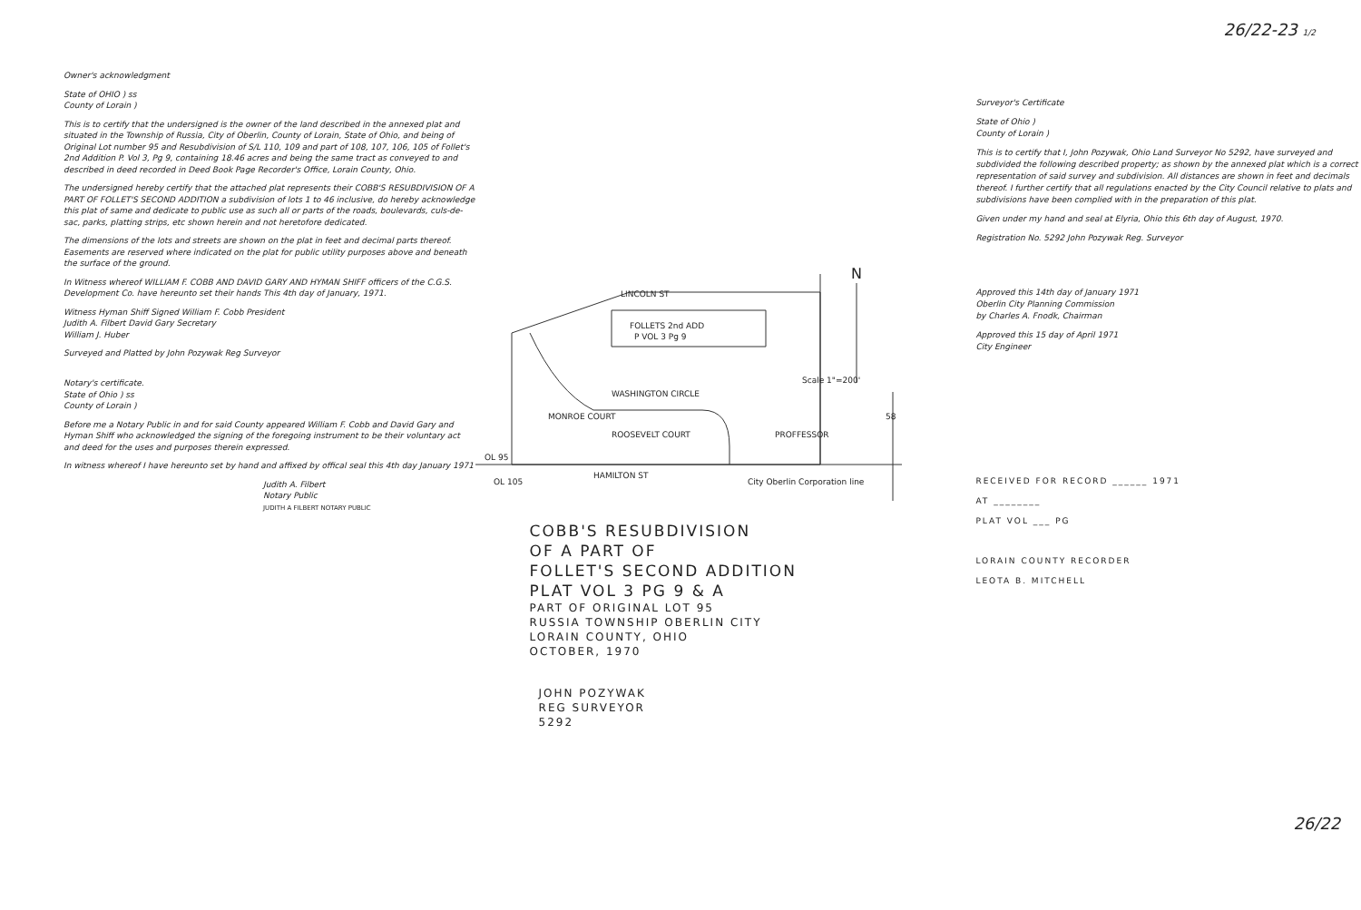26/22-23 1/2
Owner's acknowledgment
State of OHIO ) ss
County of Lorain )
This is to certify that the undersigned is the owner of the land described in the annexed plat and situated in the Township of Russia, City of Oberlin, County of Lorain, State of Ohio, and being of Original Lot number 95 and Resubdivision of S/L 110, 109 and part of 108, 107, 106, 105 of Follet's 2nd Addition P. Vol 3, Pg 9, containing 18.46 acres and being the same tract as conveyed to and described in deed recorded in Deed Book Page Recorder's Office, Lorain County, Ohio.
The undersigned hereby certify that the attached plat represents their COBB'S RESUBDIVISION OF A PART OF FOLLET'S SECOND ADDITION a subdivision of lots 1 to 46 inclusive, do hereby acknowledge this plat of same and dedicate to public use as such all or parts of the roads, boulevards, culs-de-sac, parks, platting strips, etc shown herein and not heretofore dedicated.
The dimensions of the lots and streets are shown on the plat in feet and decimal parts thereof. Easements are reserved where indicated on the plat for public utility purposes above and beneath the surface of the ground.
In Witness whereof WILLIAM F. COBB AND DAVID GARY AND HYMAN SHIFF officers of the C.G.S. Development Co. have hereunto set their hands This 4th day of January, 1971.
Witness Hyman Shiff Signed William F. Cobb President
Judith A. Filbert David Gary Secretary
William J. Huber
Surveyed and Platted by John Pozywak Reg Surveyor
Notary's certificate.
State of Ohio ) ss
County of Lorain )
Before me a Notary Public in and for said County appeared William F. Cobb and David Gary and Hyman Shiff who acknowledged the signing of the foregoing instrument to be their voluntary act and deed for the uses and purposes therein expressed.
In witness whereof I have hereunto set by hand and affixed by offical seal this 4th day January 1971
Judith A. Filbert
Notary Public
JUDITH A FILBERT NOTARY PUBLIC
LINCOLN ST
FOLLETS 2nd ADD
P VOL 3 Pg 9
WASHINGTON CIRCLE
MONROE COURT
ROOSEVELT COURT
PROFFESSOR
OL 95
HAMILTON ST
OL 105
City Oberlin Corporation line
N
Scale 1"=200'
58
COBB'S RESUBDIVISION
OF A PART OF
FOLLET'S SECOND ADDITION
PLAT VOL 3 PG 9 & A
PART OF ORIGINAL LOT 95
RUSSIA TOWNSHIP OBERLIN CITY
LORAIN COUNTY, OHIO
OCTOBER, 1970
JOHN POZYWAK
REG SURVEYOR
5292
Surveyor's Certificate
State of Ohio )
County of Lorain )
This is to certify that I, John Pozywak, Ohio Land Surveyor No 5292, have surveyed and subdivided the following described property; as shown by the annexed plat which is a correct representation of said survey and subdivision. All distances are shown in feet and decimals thereof. I further certify that all regulations enacted by the City Council relative to plats and subdivisions have been complied with in the preparation of this plat.
Given under my hand and seal at Elyria, Ohio this 6th day of August, 1970.
Registration No. 5292 John Pozywak Reg. Surveyor
Approved this 14th day of January 1971
Oberlin City Planning Commission
by Charles A. Fnodk, Chairman
Approved this 15 day of April 1971
City Engineer
RECEIVED FOR RECORD ______ 1971
AT ________
PLAT VOL ___ PG
LORAIN COUNTY RECORDER
LEOTA B. MITCHELL
26/22